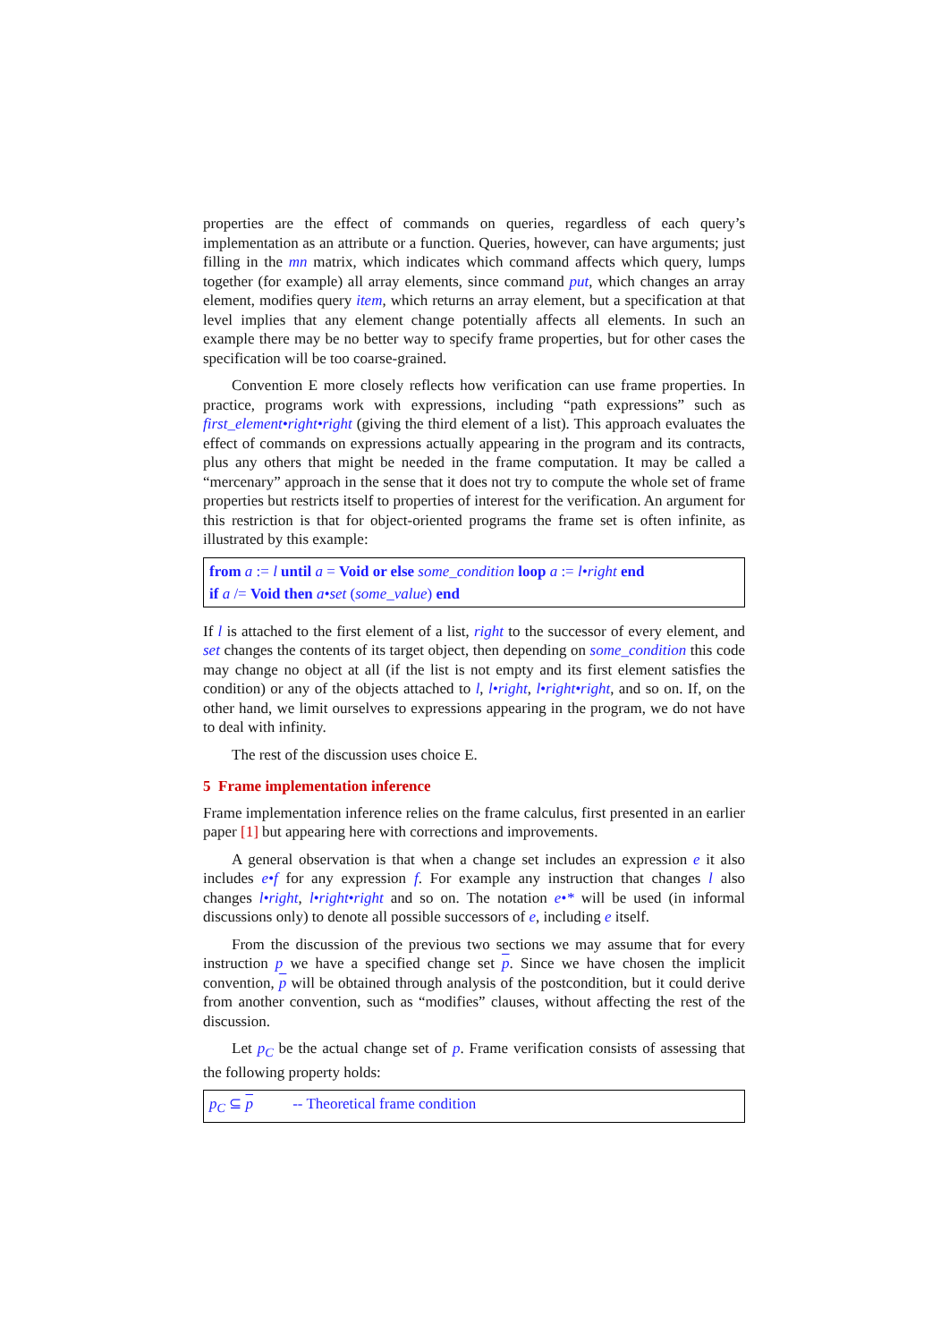properties are the effect of commands on queries, regardless of each query’s implementation as an attribute or a function. Queries, however, can have arguments; just filling in the mn matrix, which indicates which command affects which query, lumps together (for example) all array elements, since command put, which changes an array element, modifies query item, which returns an array element, but a specification at that level implies that any element change potentially affects all elements. In such an example there may be no better way to specify frame properties, but for other cases the specification will be too coarse-grained.
Convention E more closely reflects how verification can use frame properties. In practice, programs work with expressions, including “path expressions” such as first_element•right•right (giving the third element of a list). This approach evaluates the effect of commands on expressions actually appearing in the program and its contracts, plus any others that might be needed in the frame computation. It may be called a “mercenary” approach in the sense that it does not try to compute the whole set of frame properties but restricts itself to properties of interest for the verification. An argument for this restriction is that for object-oriented programs the frame set is often infinite, as illustrated by this example:
from a := l until a = Void or else some_condition loop a := l•right end
if a /= Void then a•set (some_value) end
If l is attached to the first element of a list, right to the successor of every element, and set changes the contents of its target object, then depending on some_condition this code may change no object at all (if the list is not empty and its first element satisfies the condition) or any of the objects attached to l, l•right, l•right•right, and so on. If, on the other hand, we limit ourselves to expressions appearing in the program, we do not have to deal with infinity.
The rest of the discussion uses choice E.
5 Frame implementation inference
Frame implementation inference relies on the frame calculus, first presented in an earlier paper [1] but appearing here with corrections and improvements.
A general observation is that when a change set includes an expression e it also includes e•f for any expression f. For example any instruction that changes l also changes l•right, l•right•right and so on. The notation e•* will be used (in informal discussions only) to denote all possible successors of e, including e itself.
From the discussion of the previous two sections we may assume that for every instruction p we have a specified change set p. Since we have chosen the implicit convention, p will be obtained through analysis of the postcondition, but it could derive from another convention, such as “modifies” clauses, without affecting the rest of the discussion.
Let p<sub>C</sub> be the actual change set of p. Frame verification consists of assessing that the following property holds:
p<sub>C</sub> ⊆ p -- Theoretical frame condition